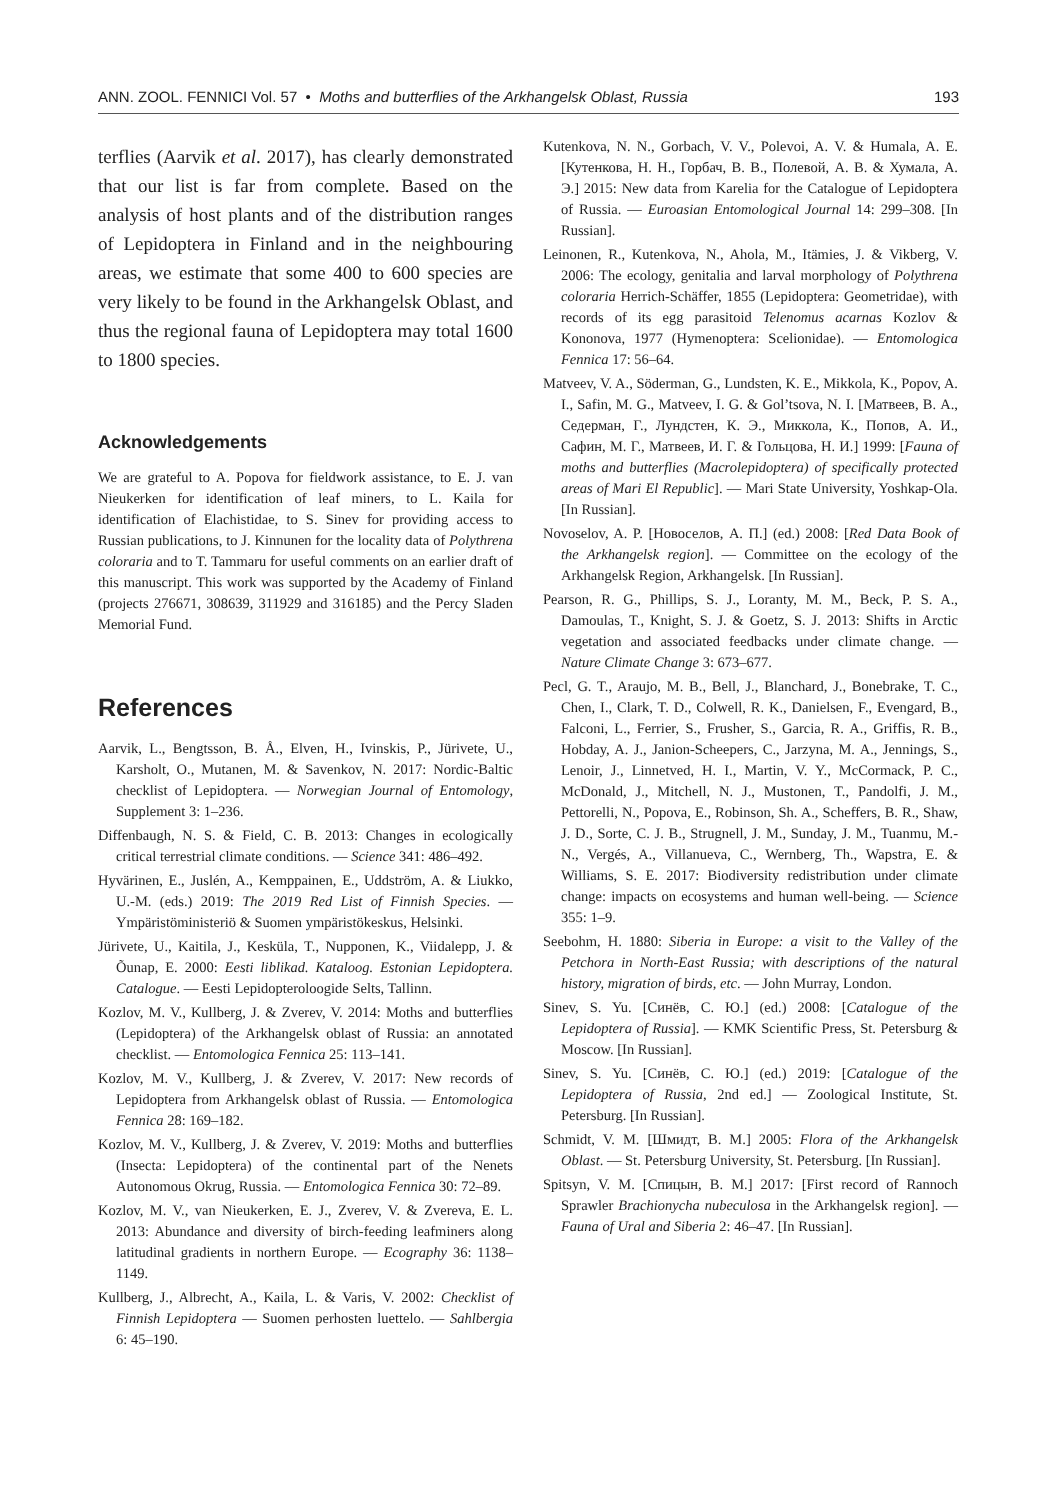ANN. ZOOL. FENNICI Vol. 57 • Moths and butterflies of the Arkhangelsk Oblast, Russia 193
terflies (Aarvik et al. 2017), has clearly demonstrated that our list is far from complete. Based on the analysis of host plants and of the distribution ranges of Lepidoptera in Finland and in the neighbouring areas, we estimate that some 400 to 600 species are very likely to be found in the Arkhangelsk Oblast, and thus the regional fauna of Lepidoptera may total 1600 to 1800 species.
Acknowledgements
We are grateful to A. Popova for fieldwork assistance, to E. J. van Nieukerken for identification of leaf miners, to L. Kaila for identification of Elachistidae, to S. Sinev for providing access to Russian publications, to J. Kinnunen for the locality data of Polythrena coloraria and to T. Tammaru for useful comments on an earlier draft of this manuscript. This work was supported by the Academy of Finland (projects 276671, 308639, 311929 and 316185) and the Percy Sladen Memorial Fund.
References
Aarvik, L., Bengtsson, B. Å., Elven, H., Ivinskis, P., Jürivete, U., Karsholt, O., Mutanen, M. & Savenkov, N. 2017: Nordic-Baltic checklist of Lepidoptera. — Norwegian Journal of Entomology, Supplement 3: 1–236.
Diffenbaugh, N. S. & Field, C. B. 2013: Changes in ecologically critical terrestrial climate conditions. — Science 341: 486–492.
Hyvärinen, E., Juslén, A., Kemppainen, E., Uddström, A. & Liukko, U.-M. (eds.) 2019: The 2019 Red List of Finnish Species. — Ympäristöministeriö & Suomen ympäristökeskus, Helsinki.
Jürivete, U., Kaitila, J., Kesküla, T., Nupponen, K., Viidalepp, J. & Õunap, E. 2000: Eesti liblikad. Kataloog. Estonian Lepidoptera. Catalogue. — Eesti Lepidopteroloogide Selts, Tallinn.
Kozlov, M. V., Kullberg, J. & Zverev, V. 2014: Moths and butterflies (Lepidoptera) of the Arkhangelsk oblast of Russia: an annotated checklist. — Entomologica Fennica 25: 113–141.
Kozlov, M. V., Kullberg, J. & Zverev, V. 2017: New records of Lepidoptera from Arkhangelsk oblast of Russia. — Entomologica Fennica 28: 169–182.
Kozlov, M. V., Kullberg, J. & Zverev, V. 2019: Moths and butterflies (Insecta: Lepidoptera) of the continental part of the Nenets Autonomous Okrug, Russia. — Entomologica Fennica 30: 72–89.
Kozlov, M. V., van Nieukerken, E. J., Zverev, V. & Zvereva, E. L. 2013: Abundance and diversity of birch-feeding leafminers along latitudinal gradients in northern Europe. — Ecography 36: 1138–1149.
Kullberg, J., Albrecht, A., Kaila, L. & Varis, V. 2002: Checklist of Finnish Lepidoptera — Suomen perhosten luettelo. — Sahlbergia 6: 45–190.
Kutenkova, N. N., Gorbach, V. V., Polevoi, A. V. & Humala, A. E. [Кутенкова, Н. Н., Горбач, В. В., Полевой, А. В. & Хумала, А. Э.] 2015: New data from Karelia for the Catalogue of Lepidoptera of Russia. — Euroasian Entomological Journal 14: 299–308. [In Russian].
Leinonen, R., Kutenkova, N., Ahola, M., Itämies, J. & Vikberg, V. 2006: The ecology, genitalia and larval morphology of Polythrena coloraria Herrich-Schäffer, 1855 (Lepidoptera: Geometridae), with records of its egg parasitoid Telenomus acarnas Kozlov & Kononova, 1977 (Hymenoptera: Scelionidae). — Entomologica Fennica 17: 56–64.
Matveev, V. A., Söderman, G., Lundsten, K. E., Mikkola, K., Popov, A. I., Safin, M. G., Matveev, I. G. & Gol’tsova, N. I. [Матвеев, В. А., Седерман, Г., Лундстен, К. Э., Миккола, К., Попов, А. И., Сафин, М. Г., Матвеев, И. Г. & Гольцова, Н. И.] 1999: [Fauna of moths and butterflies (Macrolepidoptera) of specifically protected areas of Mari El Republic]. — Mari State University, Yoshkap-Ola. [In Russian].
Novoselov, A. P. [Новоселов, А. П.] (ed.) 2008: [Red Data Book of the Arkhangelsk region]. — Committee on the ecology of the Arkhangelsk Region, Arkhangelsk. [In Russian].
Pearson, R. G., Phillips, S. J., Loranty, M. M., Beck, P. S. A., Damoulas, T., Knight, S. J. & Goetz, S. J. 2013: Shifts in Arctic vegetation and associated feedbacks under climate change. — Nature Climate Change 3: 673–677.
Pecl, G. T., Araujo, M. B., Bell, J., Blanchard, J., Bonebrake, T. C., Chen, I., Clark, T. D., Colwell, R. K., Danielsen, F., Evengard, B., Falconi, L., Ferrier, S., Frusher, S., Garcia, R. A., Griffis, R. B., Hobday, A. J., Janion-Scheepers, C., Jarzyna, M. A., Jennings, S., Lenoir, J., Linnetved, H. I., Martin, V. Y., McCormack, P. C., McDonald, J., Mitchell, N. J., Mustonen, T., Pandolfi, J. M., Pettorelli, N., Popova, E., Robinson, Sh. A., Scheffers, B. R., Shaw, J. D., Sorte, C. J. B., Strugnell, J. M., Sunday, J. M., Tuanmu, M.-N., Vergés, A., Villanueva, C., Wernberg, Th., Wapstra, E. & Williams, S. E. 2017: Biodiversity redistribution under climate change: impacts on ecosystems and human well-being. — Science 355: 1–9.
Seebohm, H. 1880: Siberia in Europe: a visit to the Valley of the Petchora in North-East Russia; with descriptions of the natural history, migration of birds, etc. — John Murray, London.
Sinev, S. Yu. [Синёв, С. Ю.] (ed.) 2008: [Catalogue of the Lepidoptera of Russia]. — KMK Scientific Press, St. Petersburg & Moscow. [In Russian].
Sinev, S. Yu. [Синёв, С. Ю.] (ed.) 2019: [Catalogue of the Lepidoptera of Russia, 2nd ed.] — Zoological Institute, St. Petersburg. [In Russian].
Schmidt, V. M. [Шмидт, В. М.] 2005: Flora of the Arkhangelsk Oblast. — St. Petersburg University, St. Petersburg. [In Russian].
Spitsyn, V. M. [Спицын, В. М.] 2017: [First record of Rannoch Sprawler Brachionycha nubeculosa in the Arkhangelsk region]. — Fauna of Ural and Siberia 2: 46–47. [In Russian].